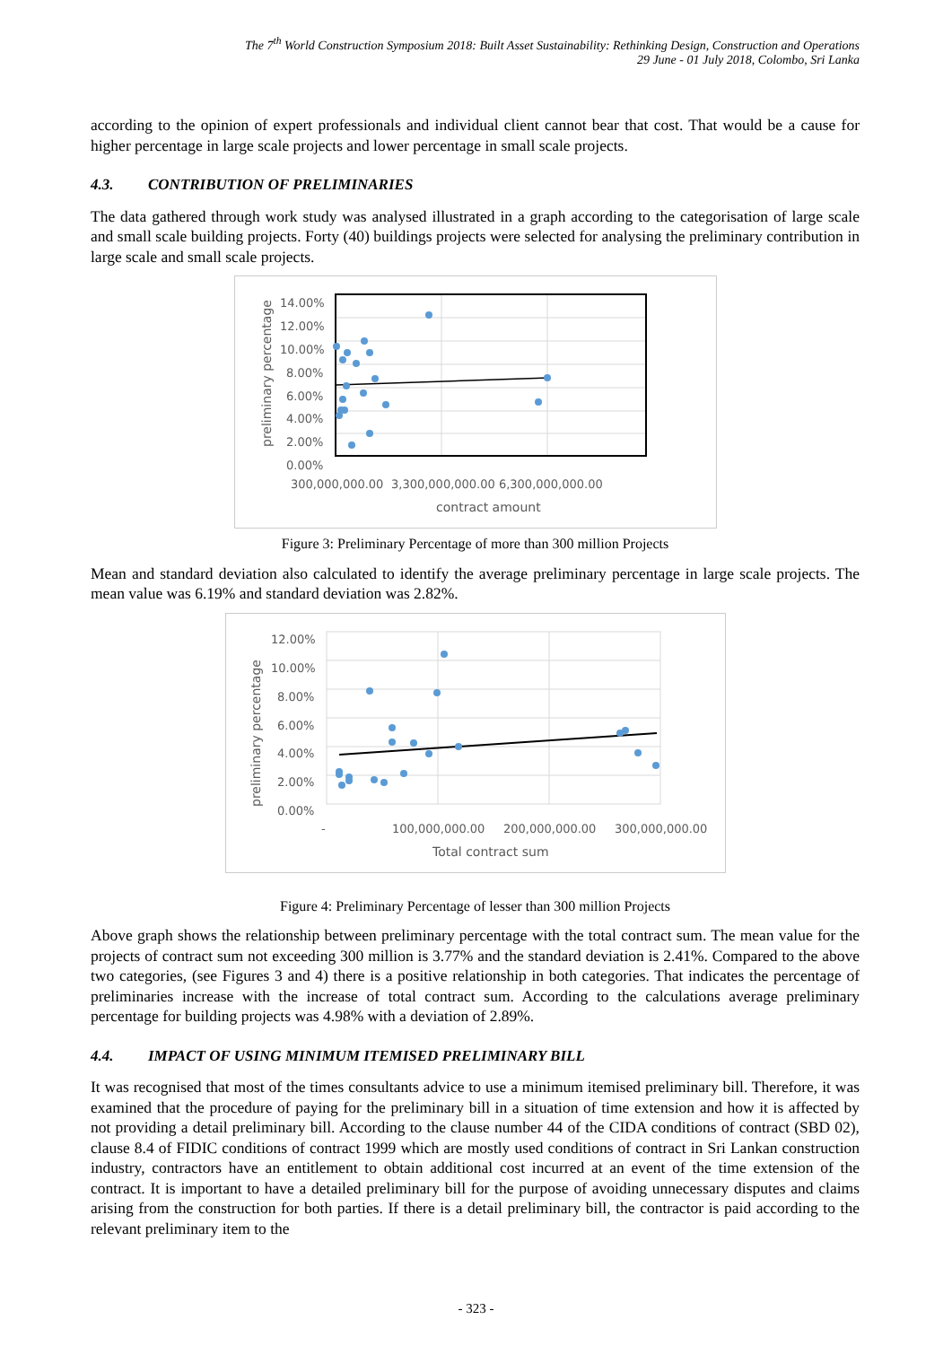The 7<sup>th</sup> World Construction Symposium 2018: Built Asset Sustainability: Rethinking Design, Construction and Operations
29 June - 01 July 2018, Colombo, Sri Lanka
according to the opinion of expert professionals and individual client cannot bear that cost. That would be a cause for higher percentage in large scale projects and lower percentage in small scale projects.
4.3. CONTRIBUTION OF PRELIMINARIES
The data gathered through work study was analysed illustrated in a graph according to the categorisation of large scale and small scale building projects. Forty (40) buildings projects were selected for analysing the preliminary contribution in large scale and small scale projects.
preliminary percentage
14.00%
12.00%
10.00%
8.00%
6.00%
4.00%
2.00%
0.00%
300,000,000.00
3,300,000,000.00 6,300,000,000.00
contract amount
Figure 3: Preliminary Percentage of more than 300 million Projects
Mean and standard deviation also calculated to identify the average preliminary percentage in large scale projects. The mean value was 6.19% and standard deviation was 2.82%.
preliminary percentage
12.00%
10.00%
8.00%
6.00%
4.00%
2.00%
0.00%
-
100,000,000.00
200,000,000.00
300,000,000.00
Total contract sum
Figure 4: Preliminary Percentage of lesser than 300 million Projects
Above graph shows the relationship between preliminary percentage with the total contract sum. The mean value for the projects of contract sum not exceeding 300 million is 3.77% and the standard deviation is 2.41%. Compared to the above two categories, (see Figures 3 and 4) there is a positive relationship in both categories. That indicates the percentage of preliminaries increase with the increase of total contract sum. According to the calculations average preliminary percentage for building projects was 4.98% with a deviation of 2.89%.
4.4. IMPACT OF USING MINIMUM ITEMISED PRELIMINARY BILL
It was recognised that most of the times consultants advice to use a minimum itemised preliminary bill. Therefore, it was examined that the procedure of paying for the preliminary bill in a situation of time extension and how it is affected by not providing a detail preliminary bill. According to the clause number 44 of the CIDA conditions of contract (SBD 02), clause 8.4 of FIDIC conditions of contract 1999 which are mostly used conditions of contract in Sri Lankan construction industry, contractors have an entitlement to obtain additional cost incurred at an event of the time extension of the contract. It is important to have a detailed preliminary bill for the purpose of avoiding unnecessary disputes and claims arising from the construction for both parties. If there is a detail preliminary bill, the contractor is paid according to the relevant preliminary item to the
- 323 -